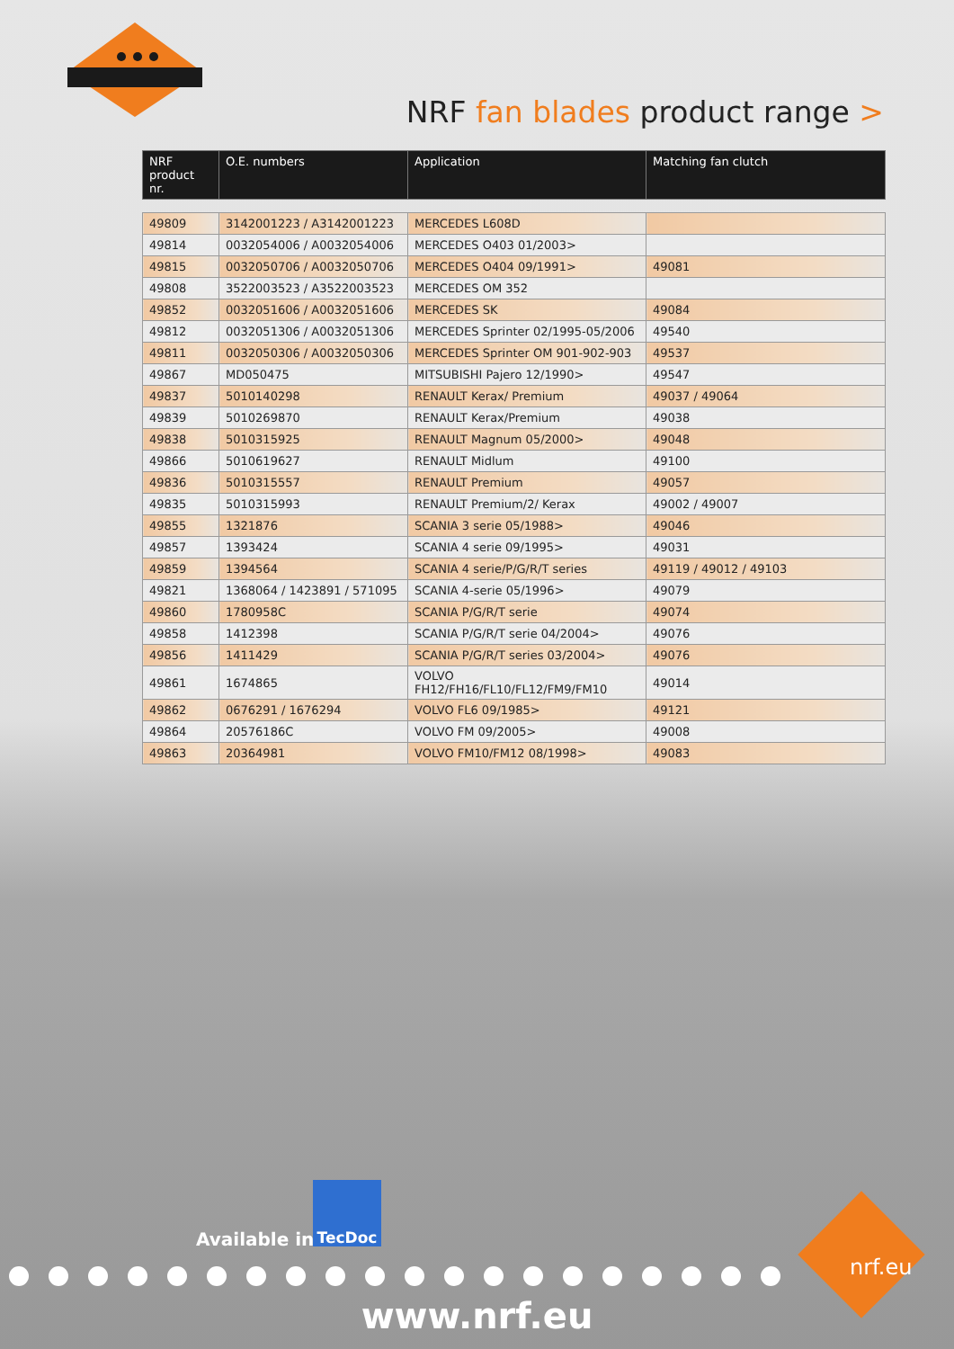NRF fan blades product range >
| NRF product nr. | O.E. numbers | Application | Matching fan clutch |
| --- | --- | --- | --- |
| 49809 | 3142001223 / A3142001223 | MERCEDES L608D | |
| 49814 | 0032054006 / A0032054006 | MERCEDES O403 01/2003> | |
| 49815 | 0032050706 / A0032050706 | MERCEDES O404 09/1991> | 49081 |
| 49808 | 3522003523 / A3522003523 | MERCEDES OM 352 | |
| 49852 | 0032051606 / A0032051606 | MERCEDES SK | 49084 |
| 49812 | 0032051306 / A0032051306 | MERCEDES Sprinter 02/1995-05/2006 | 49540 |
| 49811 | 0032050306 / A0032050306 | MERCEDES Sprinter OM 901-902-903 | 49537 |
| 49867 | MD050475 | MITSUBISHI Pajero 12/1990> | 49547 |
| 49837 | 5010140298 | RENAULT Kerax/ Premium | 49037 / 49064 |
| 49839 | 5010269870 | RENAULT Kerax/Premium | 49038 |
| 49838 | 5010315925 | RENAULT Magnum 05/2000> | 49048 |
| 49866 | 5010619627 | RENAULT Midlum | 49100 |
| 49836 | 5010315557 | RENAULT Premium | 49057 |
| 49835 | 5010315993 | RENAULT Premium/2/ Kerax | 49002 / 49007 |
| 49855 | 1321876 | SCANIA 3 serie 05/1988> | 49046 |
| 49857 | 1393424 | SCANIA 4 serie 09/1995> | 49031 |
| 49859 | 1394564 | SCANIA 4 serie/P/G/R/T series | 49119 / 49012 / 49103 |
| 49821 | 1368064 / 1423891 / 571095 | SCANIA 4-serie 05/1996> | 49079 |
| 49860 | 1780958C | SCANIA P/G/R/T serie | 49074 |
| 49858 | 1412398 | SCANIA P/G/R/T serie 04/2004> | 49076 |
| 49856 | 1411429 | SCANIA P/G/R/T series 03/2004> | 49076 |
| 49861 | 1674865 | VOLVO FH12/FH16/FL10/FL12/FM9/FM10 | 49014 |
| 49862 | 0676291 / 1676294 | VOLVO FL6 09/1985> | 49121 |
| 49864 | 20576186C | VOLVO FM 09/2005> | 49008 |
| 49863 | 20364981 | VOLVO FM10/FM12 08/1998> | 49083 |
Available in:
TecDoc
nrf.eu
www.nrf.eu